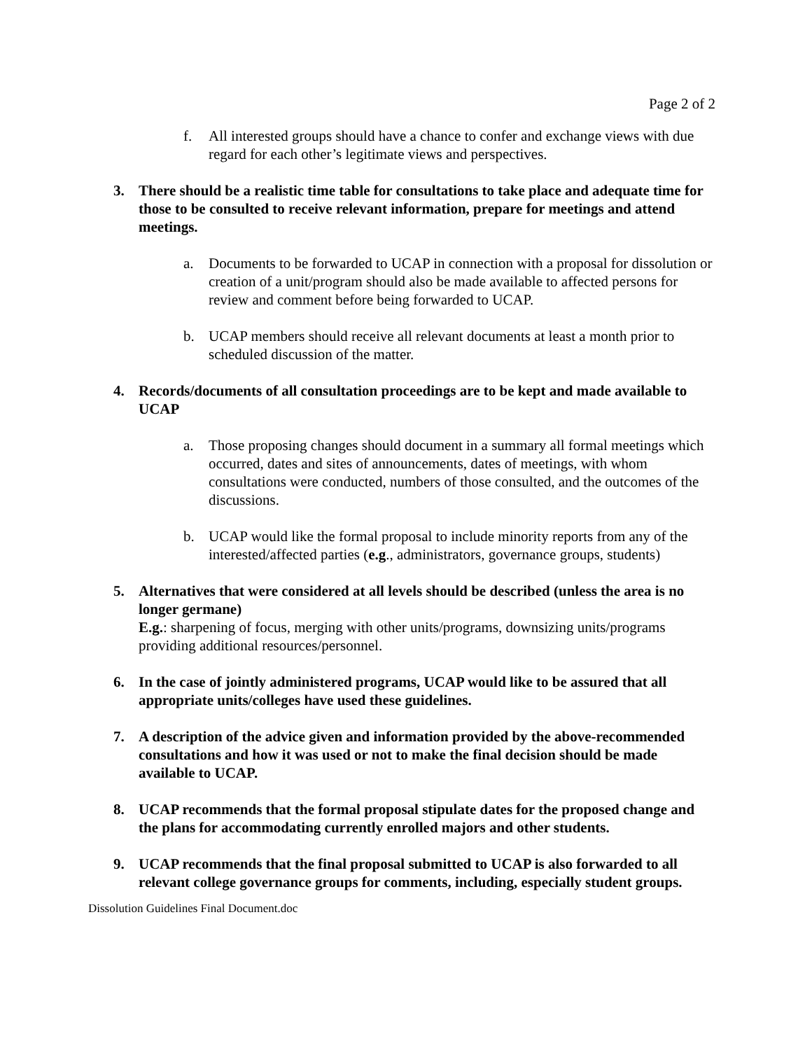Page 2 of 2
f. All interested groups should have a chance to confer and exchange views with due regard for each other’s legitimate views and perspectives.
3. There should be a realistic time table for consultations to take place and adequate time for those to be consulted to receive relevant information, prepare for meetings and attend meetings.
a. Documents to be forwarded to UCAP in connection with a proposal for dissolution or creation of a unit/program should also be made available to affected persons for review and comment before being forwarded to UCAP.
b. UCAP members should receive all relevant documents at least a month prior to scheduled discussion of the matter.
4. Records/documents of all consultation proceedings are to be kept and made available to UCAP
a. Those proposing changes should document in a summary all formal meetings which occurred, dates and sites of announcements, dates of meetings, with whom consultations were conducted, numbers of those consulted, and the outcomes of the discussions.
b. UCAP would like the formal proposal to include minority reports from any of the interested/affected parties (e.g., administrators, governance groups, students)
5. Alternatives that were considered at all levels should be described (unless the area is no longer germane)
E.g.: sharpening of focus, merging with other units/programs, downsizing units/programs providing additional resources/personnel.
6. In the case of jointly administered programs, UCAP would like to be assured that all appropriate units/colleges have used these guidelines.
7. A description of the advice given and information provided by the above-recommended consultations and how it was used or not to make the final decision should be made available to UCAP.
8. UCAP recommends that the formal proposal stipulate dates for the proposed change and the plans for accommodating currently enrolled majors and other students.
9. UCAP recommends that the final proposal submitted to UCAP is also forwarded to all relevant college governance groups for comments, including, especially student groups.
Dissolution Guidelines Final Document.doc